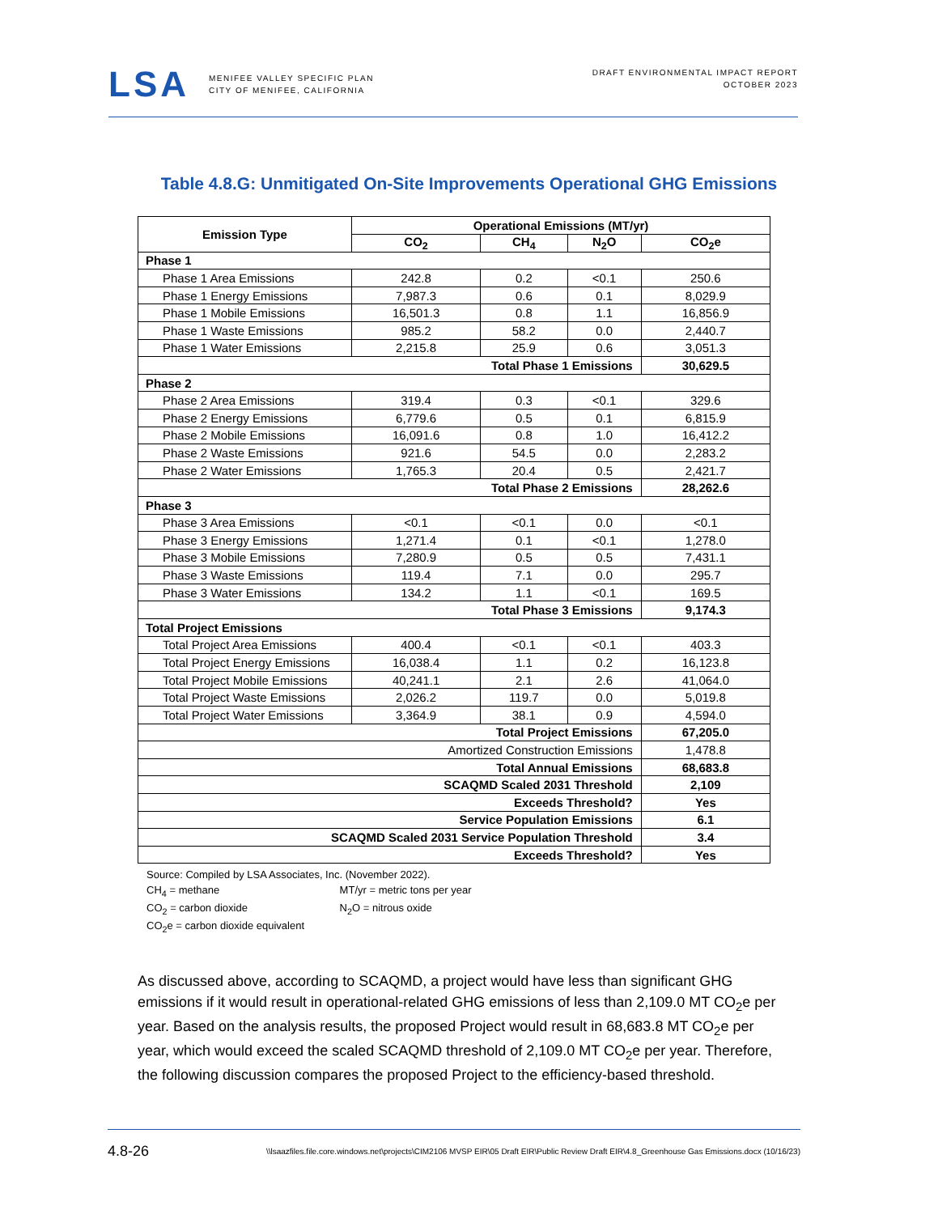LSA
MENIFEE VALLEY SPECIFIC PLAN
CITY OF MENIFEE, CALIFORNIA
DRAFT ENVIRONMENTAL IMPACT REPORT
OCTOBER 2023
Table 4.8.G: Unmitigated On-Site Improvements Operational GHG Emissions
| Emission Type | Operational Emissions (MT/yr) | | | |
| --- | --- | --- | --- | --- |
| | CO<sub>2</sub> | CH<sub>4</sub> | N<sub>2</sub>O | CO<sub>2</sub>e |
| Phase 1 | | | | |
| Phase 1 Area Emissions | 242.8 | 0.2 | <0.1 | 250.6 |
| Phase 1 Energy Emissions | 7,987.3 | 0.6 | 0.1 | 8,029.9 |
| Phase 1 Mobile Emissions | 16,501.3 | 0.8 | 1.1 | 16,856.9 |
| Phase 1 Waste Emissions | 985.2 | 58.2 | 0.0 | 2,440.7 |
| Phase 1 Water Emissions | 2,215.8 | 25.9 | 0.6 | 3,051.3 |
| Total Phase 1 Emissions | | | | 30,629.5 |
| Phase 2 | | | | |
| Phase 2 Area Emissions | 319.4 | 0.3 | <0.1 | 329.6 |
| Phase 2 Energy Emissions | 6,779.6 | 0.5 | 0.1 | 6,815.9 |
| Phase 2 Mobile Emissions | 16,091.6 | 0.8 | 1.0 | 16,412.2 |
| Phase 2 Waste Emissions | 921.6 | 54.5 | 0.0 | 2,283.2 |
| Phase 2 Water Emissions | 1,765.3 | 20.4 | 0.5 | 2,421.7 |
| Total Phase 2 Emissions | | | | 28,262.6 |
| Phase 3 | | | | |
| Phase 3 Area Emissions | <0.1 | <0.1 | 0.0 | <0.1 |
| Phase 3 Energy Emissions | 1,271.4 | 0.1 | <0.1 | 1,278.0 |
| Phase 3 Mobile Emissions | 7,280.9 | 0.5 | 0.5 | 7,431.1 |
| Phase 3 Waste Emissions | 119.4 | 7.1 | 0.0 | 295.7 |
| Phase 3 Water Emissions | 134.2 | 1.1 | <0.1 | 169.5 |
| Total Phase 3 Emissions | | | | 9,174.3 |
| Total Project Emissions | | | | |
| Total Project Area Emissions | 400.4 | <0.1 | <0.1 | 403.3 |
| Total Project Energy Emissions | 16,038.4 | 1.1 | 0.2 | 16,123.8 |
| Total Project Mobile Emissions | 40,241.1 | 2.1 | 2.6 | 41,064.0 |
| Total Project Waste Emissions | 2,026.2 | 119.7 | 0.0 | 5,019.8 |
| Total Project Water Emissions | 3,364.9 | 38.1 | 0.9 | 4,594.0 |
| Total Project Emissions | | | | 67,205.0 |
| Amortized Construction Emissions | | | | 1,478.8 |
| Total Annual Emissions | | | | 68,683.8 |
| SCAQMD Scaled 2031 Threshold | | | | 2,109 |
| Exceeds Threshold? | | | | Yes |
| Service Population Emissions | | | | 6.1 |
| SCAQMD Scaled 2031 Service Population Threshold | | | | 3.4 |
| Exceeds Threshold? | | | | Yes |
Source: Compiled by LSA Associates, Inc. (November 2022).
CH<sub>4</sub> = methane MT/yr = metric tons per year
CO<sub>2</sub> = carbon dioxide N<sub>2</sub>O = nitrous oxide
CO<sub>2</sub>e = carbon dioxide equivalent
As discussed above, according to SCAQMD, a project would have less than significant GHG emissions if it would result in operational-related GHG emissions of less than 2,109.0 MT CO<sub>2</sub>e per year. Based on the analysis results, the proposed Project would result in 68,683.8 MT CO<sub>2</sub>e per year, which would exceed the scaled SCAQMD threshold of 2,109.0 MT CO<sub>2</sub>e per year. Therefore, the following discussion compares the proposed Project to the efficiency-based threshold.
4.8-26 \\lsaazfiles.file.core.windows.net\projects\CIM2106 MVSP EIR\05 Draft EIR\Public Review Draft EIR\4.8_Greenhouse Gas Emissions.docx (10/16/23)